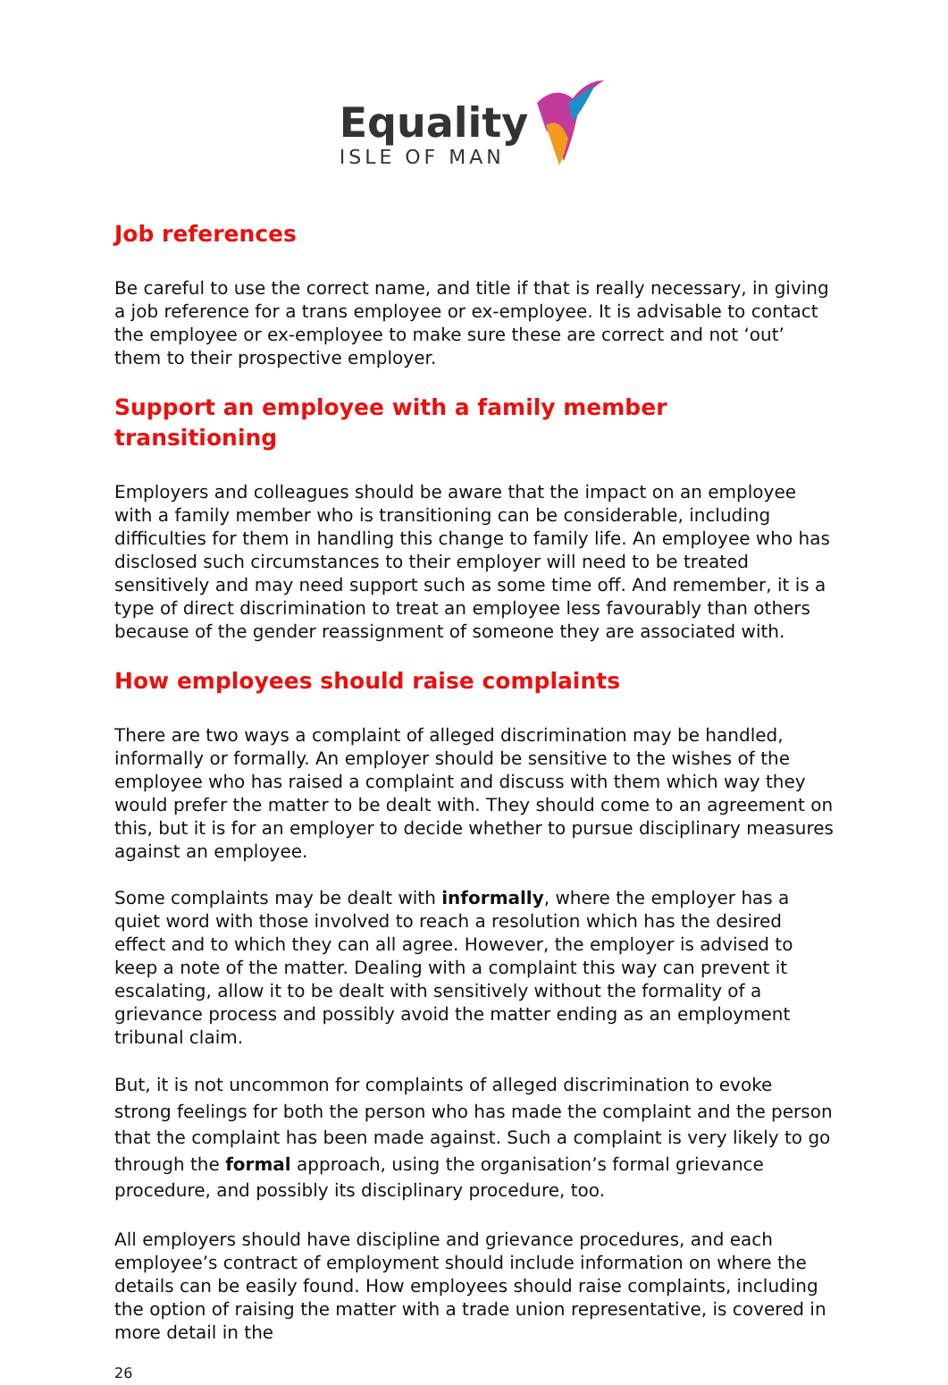Equality
ISLE OF MAN
Job references
Be careful to use the correct name, and title if that is really necessary, in giving a job reference for a trans employee or ex-employee. It is advisable to contact the employee or ex-employee to make sure these are correct and not ‘out’ them to their prospective employer.
Support an employee with a family member transitioning
Employers and colleagues should be aware that the impact on an employee with a family member who is transitioning can be considerable, including difficulties for them in handling this change to family life. An employee who has disclosed such circumstances to their employer will need to be treated sensitively and may need support such as some time off. And remember, it is a type of direct discrimination to treat an employee less favourably than others because of the gender reassignment of someone they are associated with.
How employees should raise complaints
There are two ways a complaint of alleged discrimination may be handled, informally or formally. An employer should be sensitive to the wishes of the employee who has raised a complaint and discuss with them which way they would prefer the matter to be dealt with. They should come to an agreement on this, but it is for an employer to decide whether to pursue disciplinary measures against an employee.
Some complaints may be dealt with informally, where the employer has a quiet word with those involved to reach a resolution which has the desired effect and to which they can all agree. However, the employer is advised to keep a note of the matter. Dealing with a complaint this way can prevent it escalating, allow it to be dealt with sensitively without the formality of a grievance process and possibly avoid the matter ending as an employment tribunal claim.
But, it is not uncommon for complaints of alleged discrimination to evoke strong feelings for both the person who has made the complaint and the person that the complaint has been made against. Such a complaint is very likely to go through the formal approach, using the organisation’s formal grievance procedure, and possibly its disciplinary procedure, too.
All employers should have discipline and grievance procedures, and each employee’s contract of employment should include information on where the details can be easily found. How employees should raise complaints, including the option of raising the matter with a trade union representative, is covered in more detail in the
26